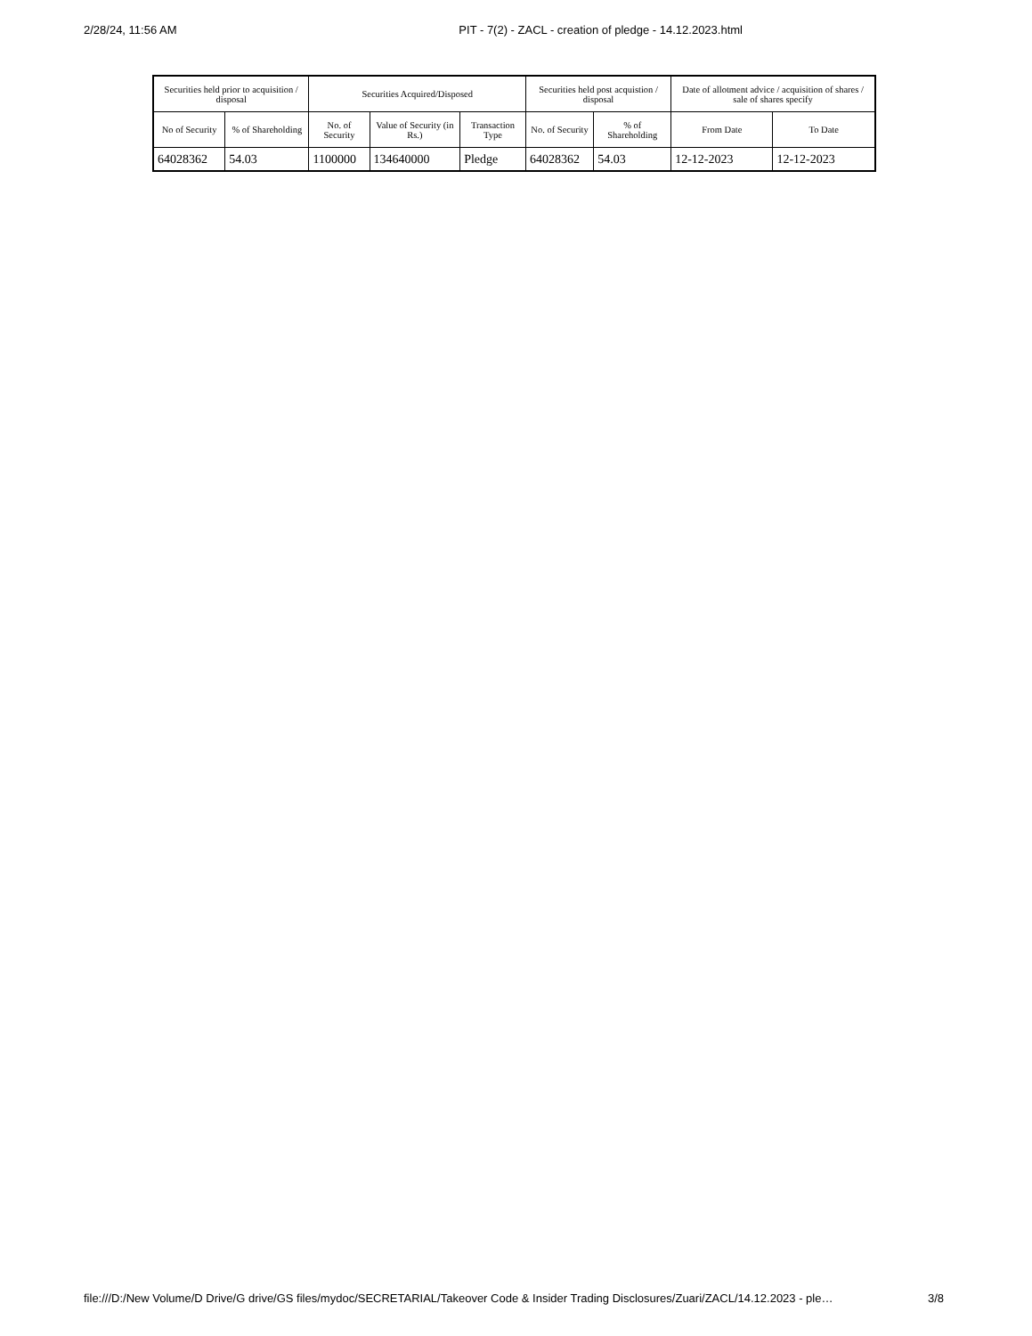2/28/24, 11:56 AM PIT - 7(2) - ZACL - creation of pledge - 14.12.2023.html
| Securities held prior to acquisition / disposal | | Securities Acquired/Disposed | | | Securities held post acquistion / disposal | | Date of allotment advice / acquisition of shares / sale of shares specify | |
| --- | --- | --- | --- | --- | --- | --- | --- | --- |
| No of Security | % of Shareholding | No. of Security | Value of Security (in Rs.) | Transaction Type | No. of Security | % of Shareholding | From Date | To Date |
| 64028362 | 54.03 | 1100000 | 134640000 | Pledge | 64028362 | 54.03 | 12-12-2023 | 12-12-2023 |
file:///D:/New Volume/D Drive/G drive/GS files/mydoc/SECRETARIAL/Takeover Code & Insider Trading Disclosures/Zuari/ZACL/14.12.2023 - ple… 3/8